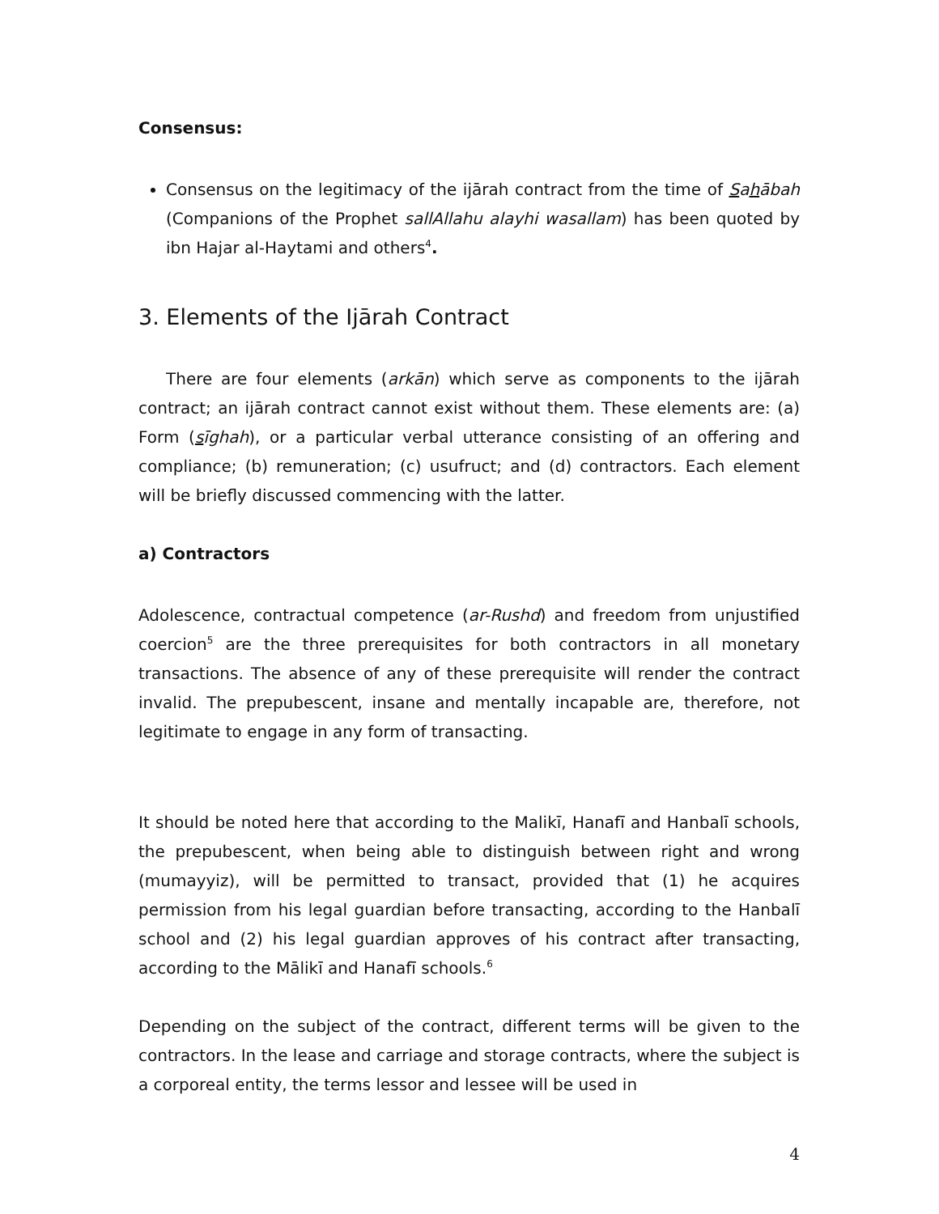Consensus:
Consensus on the legitimacy of the ijārah contract from the time of Sahābah (Companions of the Prophet sallAllahu alayhi wasallam) has been quoted by ibn Hajar al-Haytami and others<sup>4</sup>.
3. Elements of the Ijārah Contract
There are four elements (arkān) which serve as components to the ijārah contract; an ijārah contract cannot exist without them. These elements are: (a) Form (sīghah), or a particular verbal utterance consisting of an offering and compliance; (b) remuneration; (c) usufruct; and (d) contractors. Each element will be briefly discussed commencing with the latter.
a) Contractors
Adolescence, contractual competence (ar-Rushd) and freedom from unjustified coercion<sup>5</sup> are the three prerequisites for both contractors in all monetary transactions. The absence of any of these prerequisite will render the contract invalid. The prepubescent, insane and mentally incapable are, therefore, not legitimate to engage in any form of transacting.
It should be noted here that according to the Malikī, Hanafī and Hanbalī schools, the prepubescent, when being able to distinguish between right and wrong (mumayyiz), will be permitted to transact, provided that (1) he acquires permission from his legal guardian before transacting, according to the Hanbalī school and (2) his legal guardian approves of his contract after transacting, according to the Mālikī and Hanafī schools.<sup>6</sup>
Depending on the subject of the contract, different terms will be given to the contractors. In the lease and carriage and storage contracts, where the subject is a corporeal entity, the terms lessor and lessee will be used in
4